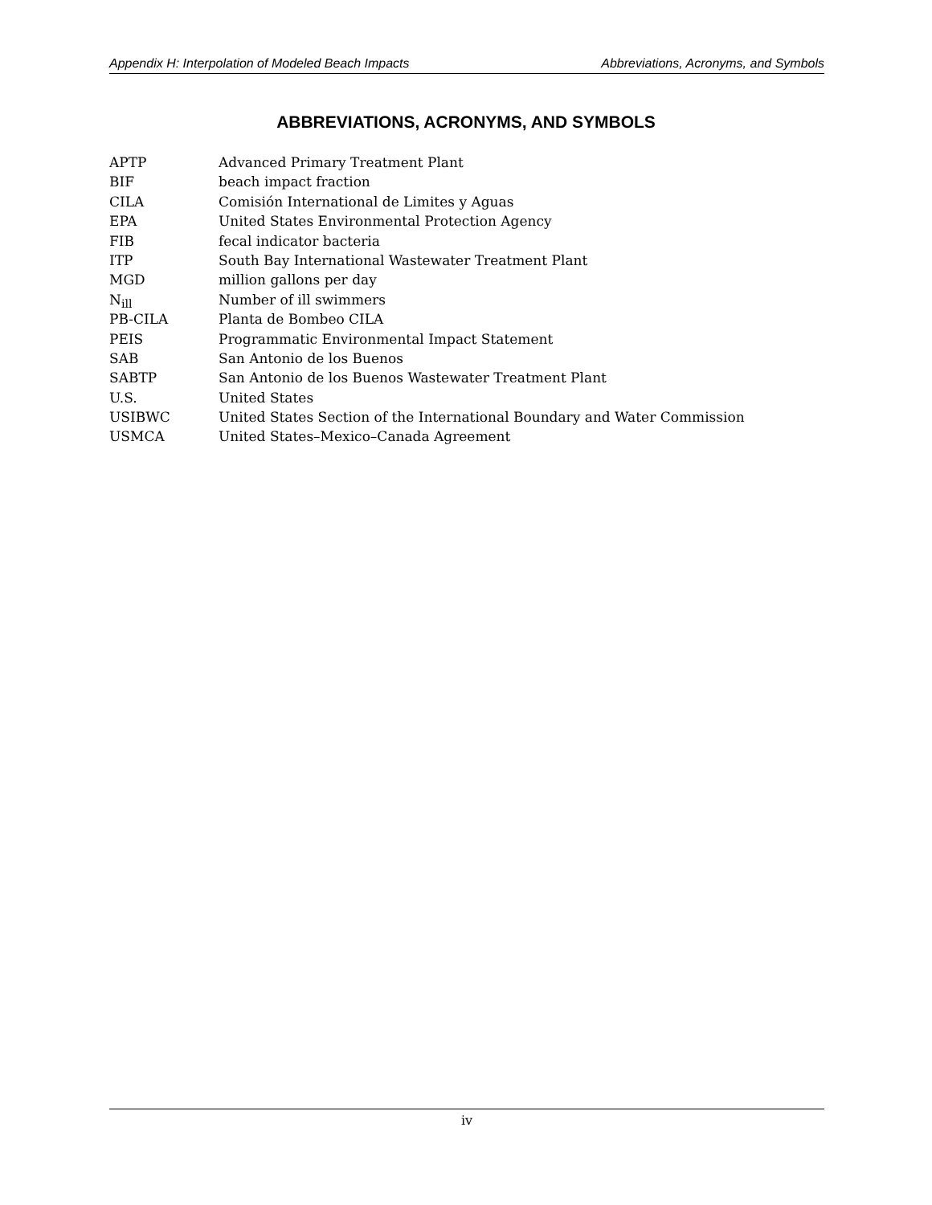Appendix H: Interpolation of Modeled Beach Impacts Abbreviations, Acronyms, and Symbols
ABBREVIATIONS, ACRONYMS, AND SYMBOLS
| APTP | Advanced Primary Treatment Plant |
| BIF | beach impact fraction |
| CILA | Comisión International de Limites y Aguas |
| EPA | United States Environmental Protection Agency |
| FIB | fecal indicator bacteria |
| ITP | South Bay International Wastewater Treatment Plant |
| MGD | million gallons per day |
| N<sub>ill</sub> | Number of ill swimmers |
| PB-CILA | Planta de Bombeo CILA |
| PEIS | Programmatic Environmental Impact Statement |
| SAB | San Antonio de los Buenos |
| SABTP | San Antonio de los Buenos Wastewater Treatment Plant |
| U.S. | United States |
| USIBWC | United States Section of the International Boundary and Water Commission |
| USMCA | United States–Mexico–Canada Agreement |
iv